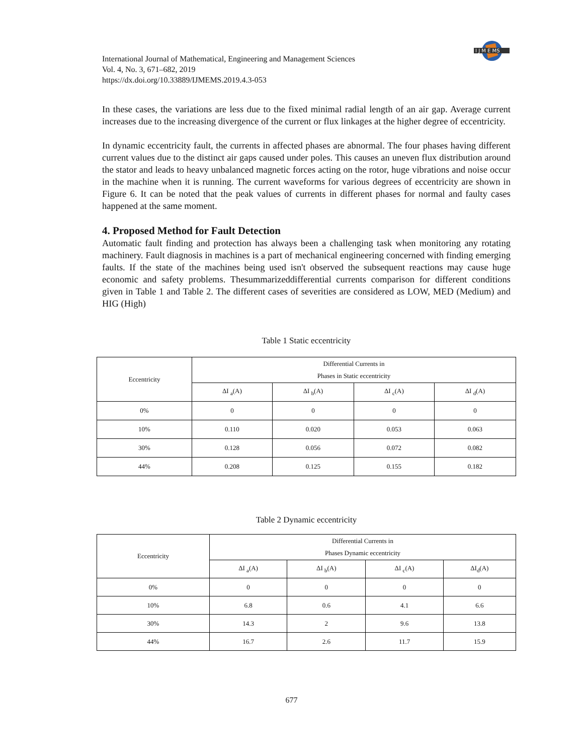I J M E MS
International Journal of Mathematical, Engineering and Management Sciences
Vol. 4, No. 3, 671–682, 2019
https://dx.doi.org/10.33889/IJMEMS.2019.4.3-053
In these cases, the variations are less due to the fixed minimal radial length of an air gap. Average current increases due to the increasing divergence of the current or flux linkages at the higher degree of eccentricity.
In dynamic eccentricity fault, the currents in affected phases are abnormal. The four phases having different current values due to the distinct air gaps caused under poles. This causes an uneven flux distribution around the stator and leads to heavy unbalanced magnetic forces acting on the rotor, huge vibrations and noise occur in the machine when it is running. The current waveforms for various degrees of eccentricity are shown in Figure 6. It can be noted that the peak values of currents in different phases for normal and faulty cases happened at the same moment.
4. Proposed Method for Fault Detection
Automatic fault finding and protection has always been a challenging task when monitoring any rotating machinery. Fault diagnosis in machines is a part of mechanical engineering concerned with finding emerging faults. If the state of the machines being used isn't observed the subsequent reactions may cause huge economic and safety problems. Thesummarizeddifferential currents comparison for different conditions given in Table 1 and Table 2. The different cases of severities are considered as LOW, MED (Medium) and HIG (High)
Table 1 Static eccentricity
| Eccentricity | Differential Currents in Phases in Static eccentricity | | | |
| --- | --- | --- | --- | --- |
| | ΔI <sub>a</sub>(A) | ΔI <sub>b</sub>(A) | ΔI <sub>c</sub>(A) | ΔI <sub>d</sub>(A) |
| 0% | 0 | 0 | 0 | 0 |
| 10% | 0.110 | 0.020 | 0.053 | 0.063 |
| 30% | 0.128 | 0.056 | 0.072 | 0.082 |
| 44% | 0.208 | 0.125 | 0.155 | 0.182 |
Table 2 Dynamic eccentricity
| Eccentricity | Differential Currents in Phases Dynamic eccentricity | | | |
| --- | --- | --- | --- | --- |
| | ΔI <sub>a</sub>(A) | ΔI <sub>b</sub>(A) | ΔI <sub>c</sub>(A) | ΔI<sub>d</sub>(A) |
| 0% | 0 | 0 | 0 | 0 |
| 10% | 6.8 | 0.6 | 4.1 | 6.6 |
| 30% | 14.3 | 2 | 9.6 | 13.8 |
| 44% | 16.7 | 2.6 | 11.7 | 15.9 |
677